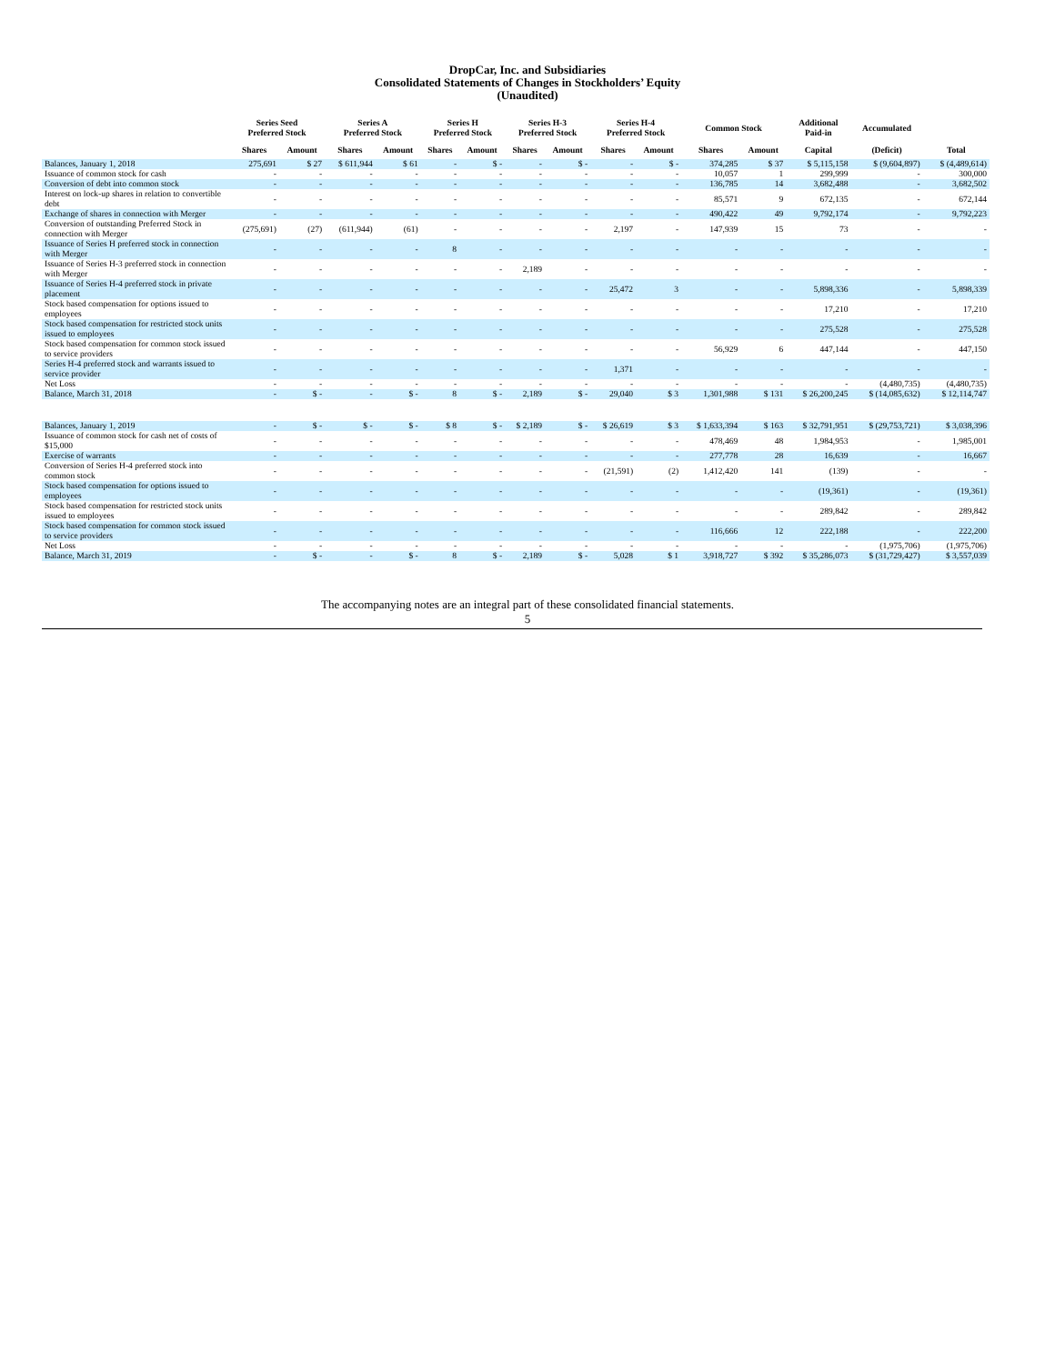DropCar, Inc. and Subsidiaries
Consolidated Statements of Changes in Stockholders’ Equity
(Unaudited)
| | Series Seed Preferred Stock | | Series A Preferred Stock | | Series H Preferred Stock | | Series H-3 Preferred Stock | | Series H-4 Preferred Stock | | Common Stock | | Additional Paid-in | Accumulated | |
| --- | --- | --- | --- | --- | --- | --- | --- | --- | --- | --- | --- | --- | --- | --- | --- |
| | Shares | Amount | Shares | Amount | Shares | Amount | Shares | Amount | Shares | Amount | Shares | Amount | Capital | (Deficit) | Total |
| Balances, January 1, 2018 | 275,691 | $ 27 | $ 611,944 | $ 61 | - | $ - | - | $ - | - | $ - | 374,285 | $ 37 | $ 5,115,158 | $ (9,604,897) | $ (4,489,614) |
| Issuance of common stock for cash | - | - | - | - | - | - | - | - | - | - | 10,057 | 1 | 299,999 | - | 300,000 |
| Conversion of debt into common stock | - | - | - | - | - | - | - | - | - | - | 136,785 | 14 | 3,682,488 | - | 3,682,502 |
| Interest on lock-up shares in relation to convertible debt | - | - | - | - | - | - | - | - | - | - | 85,571 | 9 | 672,135 | - | 672,144 |
| Exchange of shares in connection with Merger | - | - | - | - | - | - | - | - | - | - | 490,422 | 49 | 9,792,174 | - | 9,792,223 |
| Conversion of outstanding Preferred Stock in connection with Merger | (275,691) | (27) | (611,944) | (61) | - | - | - | - | 2,197 | - | 147,939 | 15 | 73 | - | - |
| Issuance of Series H preferred stock in connection with Merger | - | - | - | - | 8 | - | - | - | - | - | - | - | - | - | - |
| Issuance of Series H-3 preferred stock in connection with Merger | - | - | - | - | - | - | 2,189 | - | - | - | - | - | - | - | - |
| Issuance of Series H-4 preferred stock in private placement | - | - | - | - | - | - | - | - | 25,472 | 3 | - | - | 5,898,336 | - | 5,898,339 |
| Stock based compensation for options issued to employees | - | - | - | - | - | - | - | - | - | - | - | - | 17,210 | - | 17,210 |
| Stock based compensation for restricted stock units issued to employees | - | - | - | - | - | - | - | - | - | - | - | - | 275,528 | - | 275,528 |
| Stock based compensation for common stock issued to service providers | - | - | - | - | - | - | - | - | - | - | 56,929 | 6 | 447,144 | - | 447,150 |
| Series H-4 preferred stock and warrants issued to service provider | - | - | - | - | - | - | - | - | 1,371 | - | - | - | - | - | - |
| Net Loss | - | - | - | - | - | - | - | - | - | - | - | - | - | (4,480,735) | (4,480,735) |
| Balance, March 31, 2018 | - | $ - | - | $ - | 8 | $ - | 2,189 | $ - | 29,040 | $ 3 | 1,301,988 | $ 131 | $ 26,200,245 | $ (14,085,632) | $ 12,114,747 |
| Balances, January 1, 2019 | - | $ - | $ - | $ - | $ 8 | $ - | $ 2,189 | $ - | $ 26,619 | $ 3 | $ 1,633,394 | $ 163 | $ 32,791,951 | $ (29,753,721) | $ 3,038,396 |
| Issuance of common stock for cash net of costs of $15,000 | - | - | - | - | - | - | - | - | - | - | 478,469 | 48 | 1,984,953 | - | 1,985,001 |
| Exercise of warrants | - | - | - | - | - | - | - | - | - | - | 277,778 | 28 | 16,639 | - | 16,667 |
| Conversion of Series H-4 preferred stock into common stock | - | - | - | - | - | - | - | - | (21,591) | (2) | 1,412,420 | 141 | (139) | - | - |
| Stock based compensation for options issued to employees | - | - | - | - | - | - | - | - | - | - | - | - | (19,361) | - | (19,361) |
| Stock based compensation for restricted stock units issued to employees | - | - | - | - | - | - | - | - | - | - | - | - | 289,842 | - | 289,842 |
| Stock based compensation for common stock issued to service providers | - | - | - | - | - | - | - | - | - | - | 116,666 | 12 | 222,188 | - | 222,200 |
| Net Loss | - | - | - | - | - | - | - | - | - | - | - | - | - | (1,975,706) | (1,975,706) |
| Balance, March 31, 2019 | - | $ - | - | $ - | 8 | $ - | 2,189 | $ - | 5,028 | $ 1 | 3,918,727 | $ 392 | $ 35,286,073 | $ (31,729,427) | $ 3,557,039 |
The accompanying notes are an integral part of these consolidated financial statements.
5